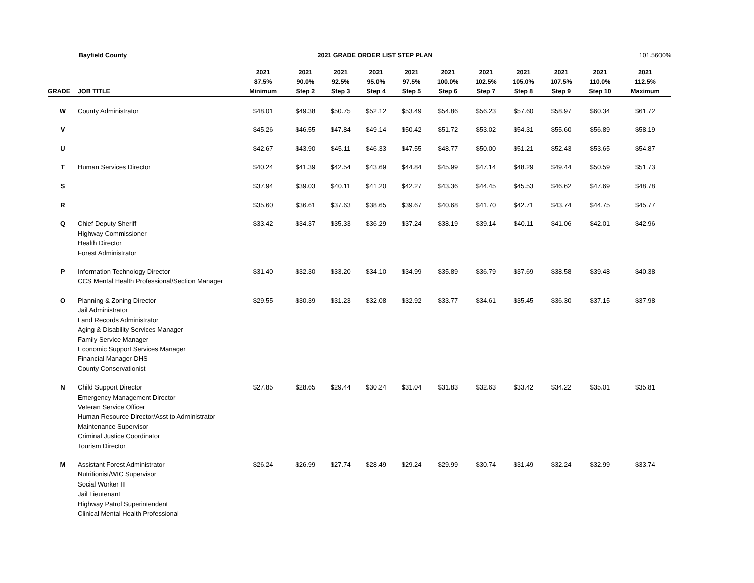Bayfield County 2021 GRADE ORDER LIST STEP PLAN
101.5600%
| GRADE | JOB TITLE | 2021 87.5% Minimum | 2021 90.0% Step 2 | 2021 92.5% Step 3 | 2021 95.0% Step 4 | 2021 97.5% Step 5 | 2021 100.0% Step 6 | 2021 102.5% Step 7 | 2021 105.0% Step 8 | 2021 107.5% Step 9 | 2021 110.0% Step 10 | 2021 112.5% Maximum |
| --- | --- | --- | --- | --- | --- | --- | --- | --- | --- | --- | --- | --- |
| W | County Administrator | $48.01 | $49.38 | $50.75 | $52.12 | $53.49 | $54.86 | $56.23 | $57.60 | $58.97 | $60.34 | $61.72 |
| V | | $45.26 | $46.55 | $47.84 | $49.14 | $50.42 | $51.72 | $53.02 | $54.31 | $55.60 | $56.89 | $58.19 |
| U | | $42.67 | $43.90 | $45.11 | $46.33 | $47.55 | $48.77 | $50.00 | $51.21 | $52.43 | $53.65 | $54.87 |
| T | Human Services Director | $40.24 | $41.39 | $42.54 | $43.69 | $44.84 | $45.99 | $47.14 | $48.29 | $49.44 | $50.59 | $51.73 |
| S | | $37.94 | $39.03 | $40.11 | $41.20 | $42.27 | $43.36 | $44.45 | $45.53 | $46.62 | $47.69 | $48.78 |
| R | | $35.60 | $36.61 | $37.63 | $38.65 | $39.67 | $40.68 | $41.70 | $42.71 | $43.74 | $44.75 | $45.77 |
| Q | Chief Deputy Sheriff Highway Commissioner Health Director Forest Administrator | $33.42 | $34.37 | $35.33 | $36.29 | $37.24 | $38.19 | $39.14 | $40.11 | $41.06 | $42.01 | $42.96 |
| P | Information Technology Director CCS Mental Health Professional/Section Manager | $31.40 | $32.30 | $33.20 | $34.10 | $34.99 | $35.89 | $36.79 | $37.69 | $38.58 | $39.48 | $40.38 |
| O | Planning & Zoning Director Jail Administrator Land Records Administrator Aging & Disability Services Manager Family Service Manager Economic Support Services Manager Financial Manager-DHS County Conservationist | $29.55 | $30.39 | $31.23 | $32.08 | $32.92 | $33.77 | $34.61 | $35.45 | $36.30 | $37.15 | $37.98 |
| N | Child Support Director Emergency Management Director Veteran Service Officer Human Resource Director/Asst to Administrator Maintenance Supervisor Criminal Justice Coordinator Tourism Director | $27.85 | $28.65 | $29.44 | $30.24 | $31.04 | $31.83 | $32.63 | $33.42 | $34.22 | $35.01 | $35.81 |
| M | Assistant Forest Administrator Nutritionist/WIC Supervisor Social Worker III Jail Lieutenant Highway Patrol Superintendent Clinical Mental Health Professional | $26.24 | $26.99 | $27.74 | $28.49 | $29.24 | $29.99 | $30.74 | $31.49 | $32.24 | $32.99 | $33.74 |